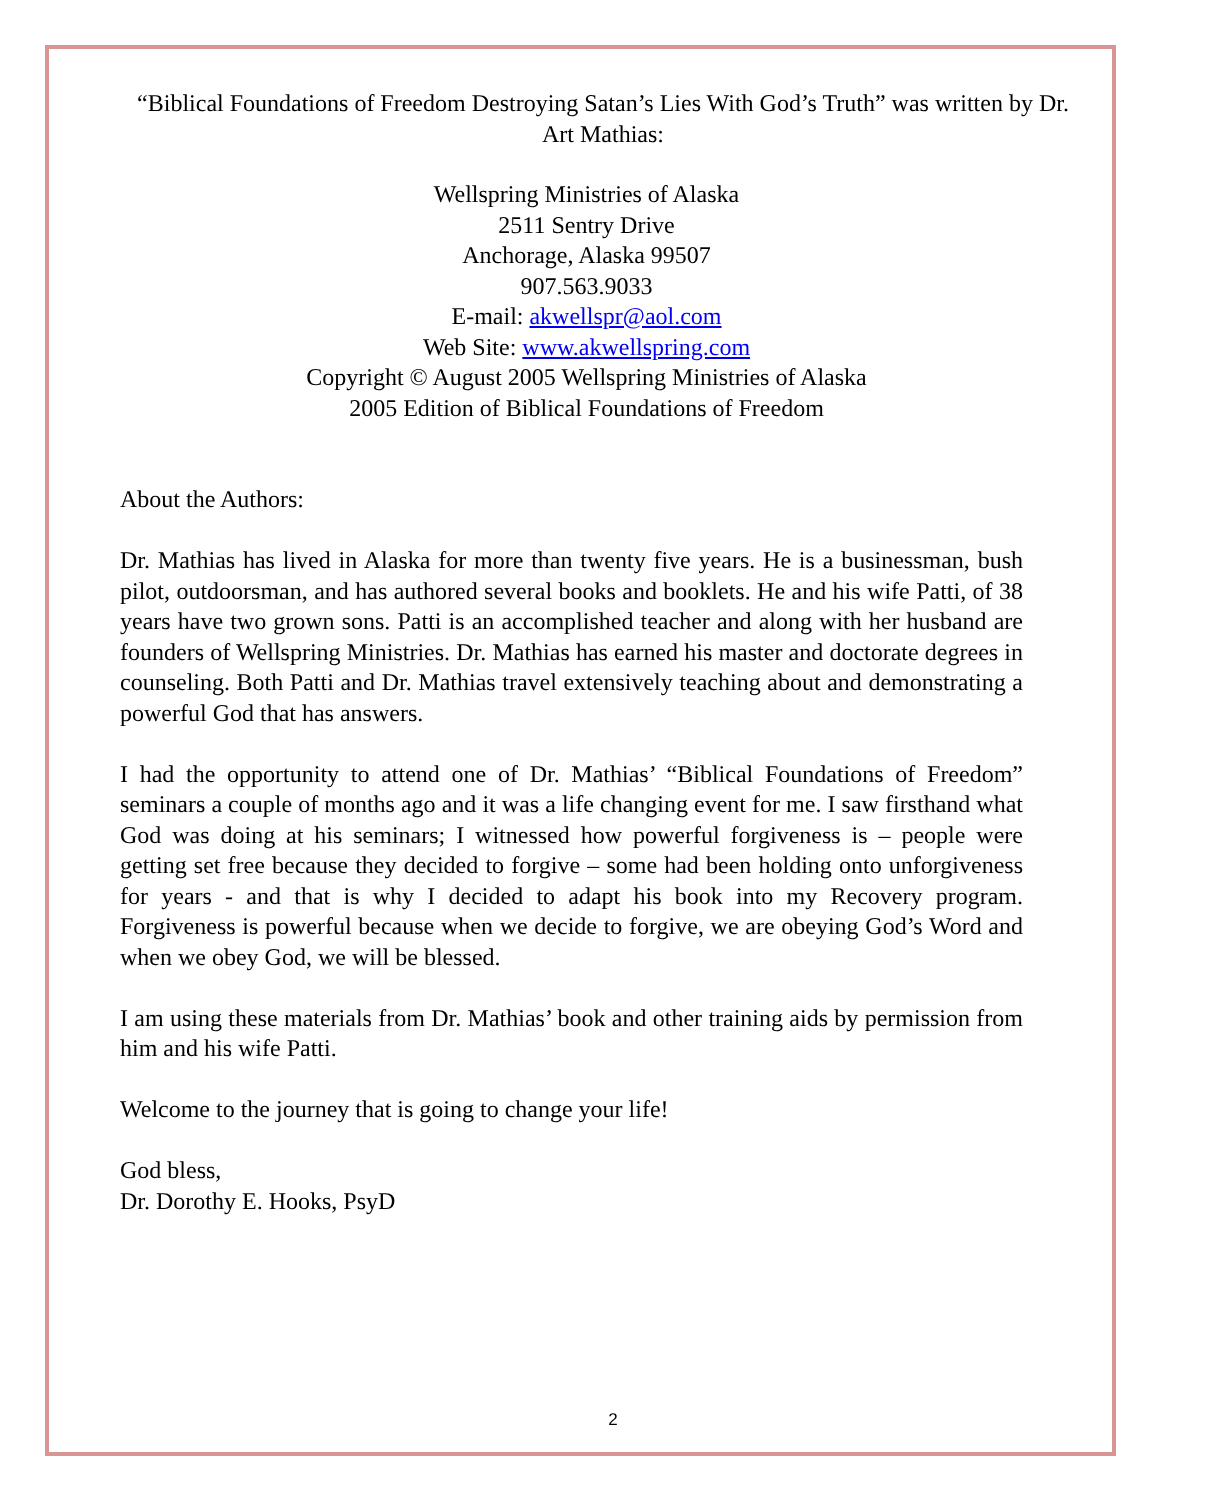“Biblical Foundations of Freedom Destroying Satan’s Lies With God’s Truth” was written by Dr. Art Mathias:
Wellspring Ministries of Alaska
2511 Sentry Drive
Anchorage, Alaska 99507
907.563.9033
E-mail: akwellspr@aol.com
Web Site: www.akwellspring.com
Copyright © August 2005 Wellspring Ministries of Alaska
2005 Edition of Biblical Foundations of Freedom
About the Authors:
Dr. Mathias has lived in Alaska for more than twenty five years. He is a businessman, bush pilot, outdoorsman, and has authored several books and booklets. He and his wife Patti, of 38 years have two grown sons. Patti is an accomplished teacher and along with her husband are founders of Wellspring Ministries. Dr. Mathias has earned his master and doctorate degrees in counseling. Both Patti and Dr. Mathias travel extensively teaching about and demonstrating a powerful God that has answers.
I had the opportunity to attend one of Dr. Mathias’ “Biblical Foundations of Freedom” seminars a couple of months ago and it was a life changing event for me. I saw firsthand what God was doing at his seminars; I witnessed how powerful forgiveness is – people were getting set free because they decided to forgive – some had been holding onto unforgiveness for years - and that is why I decided to adapt his book into my Recovery program. Forgiveness is powerful because when we decide to forgive, we are obeying God’s Word and when we obey God, we will be blessed.
I am using these materials from Dr. Mathias’ book and other training aids by permission from him and his wife Patti.
Welcome to the journey that is going to change your life!
God bless,
Dr. Dorothy E. Hooks, PsyD
2